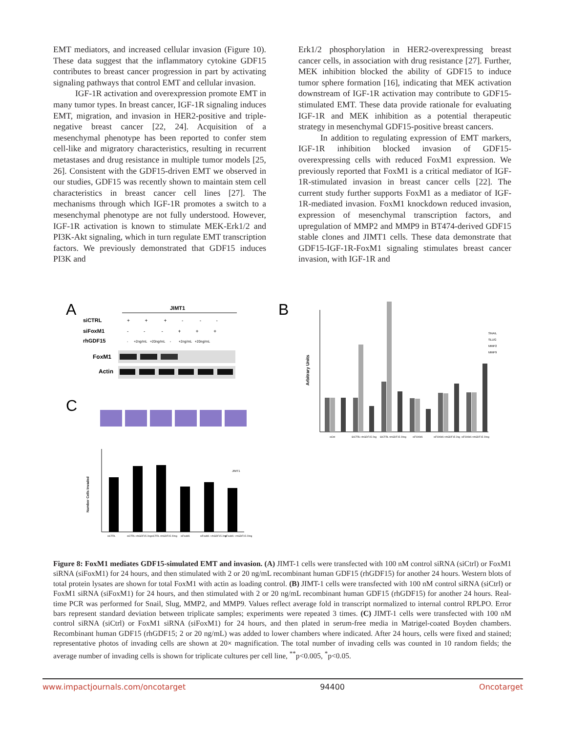EMT mediators, and increased cellular invasion (Figure 10). These data suggest that the inflammatory cytokine GDF15 contributes to breast cancer progression in part by activating signaling pathways that control EMT and cellular invasion.
IGF-1R activation and overexpression promote EMT in many tumor types. In breast cancer, IGF-1R signaling induces EMT, migration, and invasion in HER2-positive and triple-negative breast cancer [22, 24]. Acquisition of a mesenchymal phenotype has been reported to confer stem cell-like and migratory characteristics, resulting in recurrent metastases and drug resistance in multiple tumor models [25, 26]. Consistent with the GDF15-driven EMT we observed in our studies, GDF15 was recently shown to maintain stem cell characteristics in breast cancer cell lines [27]. The mechanisms through which IGF-1R promotes a switch to a mesenchymal phenotype are not fully understood. However, IGF-1R activation is known to stimulate MEK-Erk1/2 and PI3K-Akt signaling, which in turn regulate EMT transcription factors. We previously demonstrated that GDF15 induces PI3K and
Erk1/2 phosphorylation in HER2-overexpressing breast cancer cells, in association with drug resistance [27]. Further, MEK inhibition blocked the ability of GDF15 to induce tumor sphere formation [16], indicating that MEK activation downstream of IGF-1R activation may contribute to GDF15-stimulated EMT. These data provide rationale for evaluating IGF-1R and MEK inhibition as a potential therapeutic strategy in mesenchymal GDF15-positive breast cancers.
In addition to regulating expression of EMT markers, IGF-1R inhibition blocked invasion of GDF15-overexpressing cells with reduced FoxM1 expression. We previously reported that FoxM1 is a critical mediator of IGF-1R-stimulated invasion in breast cancer cells [22]. The current study further supports FoxM1 as a mediator of IGF-1R-mediated invasion. FoxM1 knockdown reduced invasion, expression of mesenchymal transcription factors, and upregulation of MMP2 and MMP9 in BT474-derived GDF15 stable clones and JIMT1 cells. These data demonstrate that GDF15-IGF-1R-FoxM1 signaling stimulates breast cancer invasion, with IGF-1R and
A
JIMT1
siCTRL
siFoxM1
rhGDF15
+ + + - - -
- - - + + +
- +2ng/mL +20ng/mL - +2ng/mL +20ng/mL
FoxM1
Actin
C
Number Cells Invaded
JIMT1
siCTRL
siCTRL+rhGDF15 2ng
siCTRL+rhGDF15 20ng
siFoxM1
siFoxM1 +rhGDF15 2ng
siFoxM1 +rhGDF15 20ng
B
Arbitrary Units
SNAIL
SLUG
MMP2
MMP9
siCtrl
SICTRL+rhGDF15 2ng
SICTRL+rhGDF15 20ng
siFOXM1
siFOXM1+rhGDF15 2ng
siFOXM1+rhGDF15 20ng
Figure 8: FoxM1 mediates GDF15-simulated EMT and invasion. (A) JIMT-1 cells were transfected with 100 nM control siRNA (siCtrl) or FoxM1 siRNA (siFoxM1) for 24 hours, and then stimulated with 2 or 20 ng/mL recombinant human GDF15 (rhGDF15) for another 24 hours. Western blots of total protein lysates are shown for total FoxM1 with actin as loading control. (B) JIMT-1 cells were transfected with 100 nM control siRNA (siCtrl) or FoxM1 siRNA (siFoxM1) for 24 hours, and then stimulated with 2 or 20 ng/mL recombinant human GDF15 (rhGDF15) for another 24 hours. Real-time PCR was performed for Snail, Slug, MMP2, and MMP9. Values reflect average fold in transcript normalized to internal control RPLPO. Error bars represent standard deviation between triplicate samples; experiments were repeated 3 times. (C) JIMT-1 cells were transfected with 100 nM control siRNA (siCtrl) or FoxM1 siRNA (siFoxM1) for 24 hours, and then plated in serum-free media in Matrigel-coated Boyden chambers. Recombinant human GDF15 (rhGDF15; 2 or 20 ng/mL) was added to lower chambers where indicated. After 24 hours, cells were fixed and stained; representative photos of invading cells are shown at 20× magnification. The total number of invading cells was counted in 10 random fields; the average number of invading cells is shown for triplicate cultures per cell line, <sup>**</sup>p<0.005, <sup>*</sup>p<0.05.
www.impactjournals.com/oncotarget 94400 Oncotarget